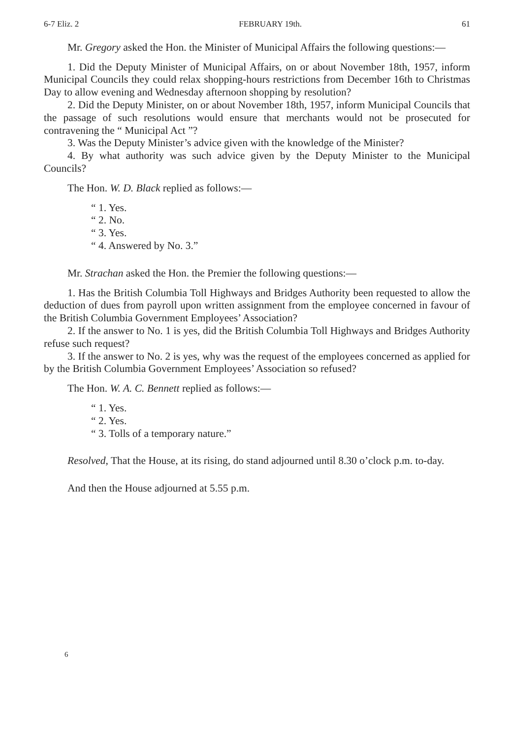6-7 Eliz. 2 FEBRUARY 19th. 61
Mr. Gregory asked the Hon. the Minister of Municipal Affairs the following questions:—
1. Did the Deputy Minister of Municipal Affairs, on or about November 18th, 1957, inform Municipal Councils they could relax shopping-hours restrictions from December 16th to Christmas Day to allow evening and Wednesday afternoon shopping by resolution?
2. Did the Deputy Minister, on or about November 18th, 1957, inform Municipal Councils that the passage of such resolutions would ensure that merchants would not be prosecuted for contravening the “ Municipal Act ”?
3. Was the Deputy Minister’s advice given with the knowledge of the Minister?
4. By what authority was such advice given by the Deputy Minister to the Municipal Councils?
The Hon. W. D. Black replied as follows:—
“ 1. Yes.
“ 2. No.
“ 3. Yes.
“ 4. Answered by No. 3.”
Mr. Strachan asked the Hon. the Premier the following questions:—
1. Has the British Columbia Toll Highways and Bridges Authority been requested to allow the deduction of dues from payroll upon written assignment from the employee concerned in favour of the British Columbia Government Employees’ Association?
2. If the answer to No. 1 is yes, did the British Columbia Toll Highways and Bridges Authority refuse such request?
3. If the answer to No. 2 is yes, why was the request of the employees concerned as applied for by the British Columbia Government Employees’ Association so refused?
The Hon. W. A. C. Bennett replied as follows:—
“ 1. Yes.
“ 2. Yes.
“ 3. Tolls of a temporary nature.”
Resolved, That the House, at its rising, do stand adjourned until 8.30 o’clock p.m. to-day.
And then the House adjourned at 5.55 p.m.
6